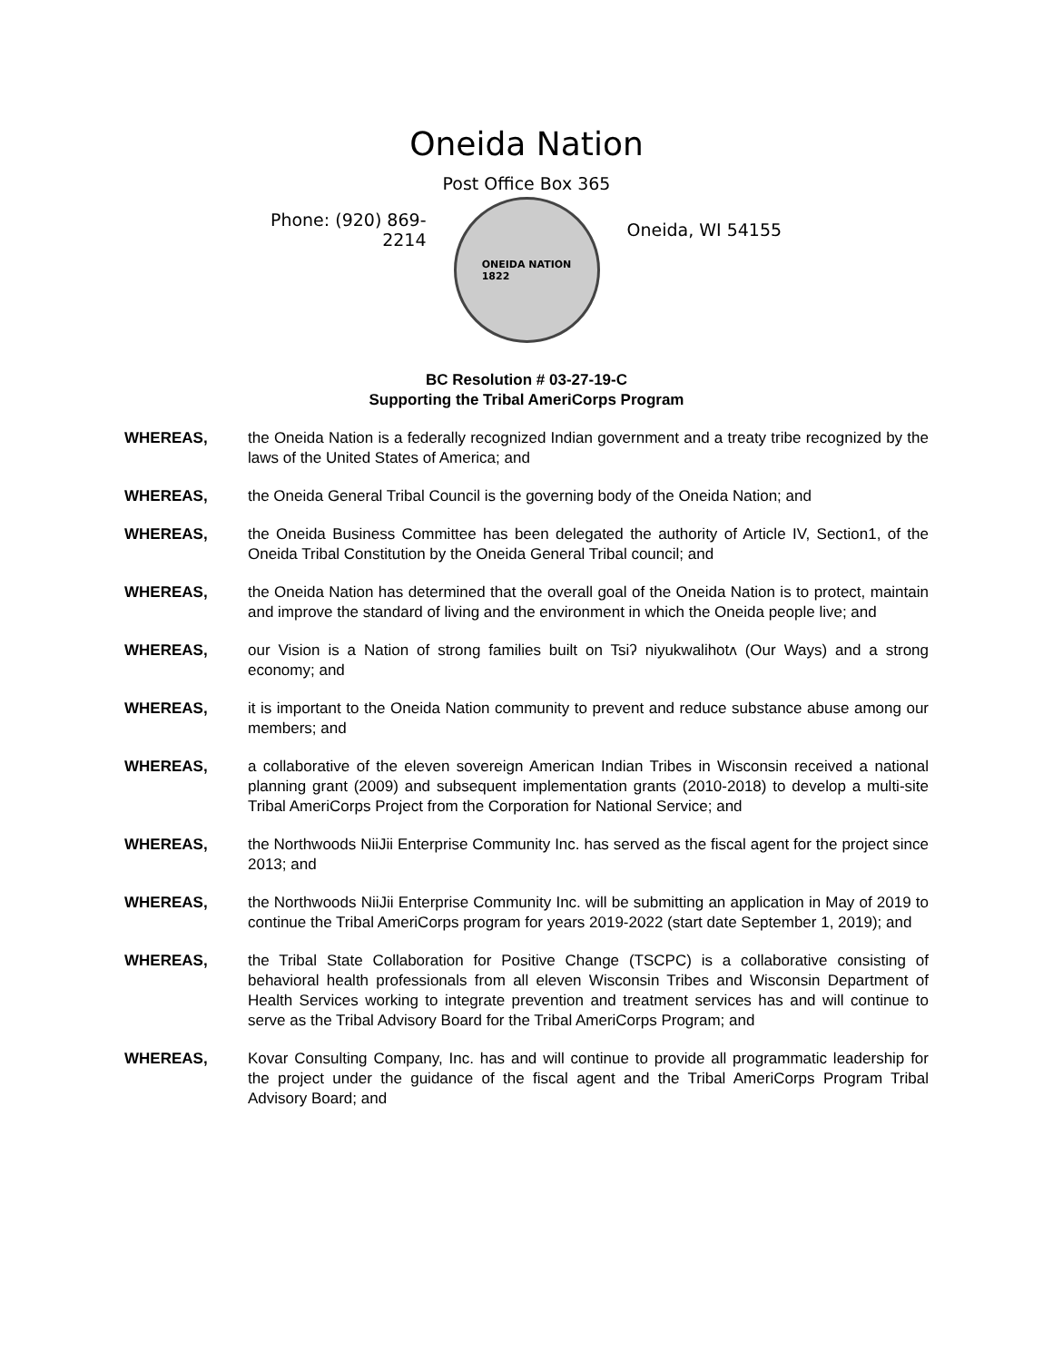Oneida Nation
Post Office Box 365
Phone: (920) 869-2214
ONEIDA NATION
1822
Oneida, WI 54155
BC Resolution # 03-27-19-C
Supporting the Tribal AmeriCorps Program
WHEREAS, the Oneida Nation is a federally recognized Indian government and a treaty tribe recognized by the laws of the United States of America; and
WHEREAS, the Oneida General Tribal Council is the governing body of the Oneida Nation; and
WHEREAS, the Oneida Business Committee has been delegated the authority of Article IV, Section1, of the Oneida Tribal Constitution by the Oneida General Tribal council; and
WHEREAS, the Oneida Nation has determined that the overall goal of the Oneida Nation is to protect, maintain and improve the standard of living and the environment in which the Oneida people live; and
WHEREAS, our Vision is a Nation of strong families built on Tsiʔ niyukwalihotʌ (Our Ways) and a strong economy; and
WHEREAS, it is important to the Oneida Nation community to prevent and reduce substance abuse among our members; and
WHEREAS, a collaborative of the eleven sovereign American Indian Tribes in Wisconsin received a national planning grant (2009) and subsequent implementation grants (2010-2018) to develop a multi-site Tribal AmeriCorps Project from the Corporation for National Service; and
WHEREAS, the Northwoods NiiJii Enterprise Community Inc. has served as the fiscal agent for the project since 2013; and
WHEREAS, the Northwoods NiiJii Enterprise Community Inc. will be submitting an application in May of 2019 to continue the Tribal AmeriCorps program for years 2019-2022 (start date September 1, 2019); and
WHEREAS, the Tribal State Collaboration for Positive Change (TSCPC) is a collaborative consisting of behavioral health professionals from all eleven Wisconsin Tribes and Wisconsin Department of Health Services working to integrate prevention and treatment services has and will continue to serve as the Tribal Advisory Board for the Tribal AmeriCorps Program; and
WHEREAS, Kovar Consulting Company, Inc. has and will continue to provide all programmatic leadership for the project under the guidance of the fiscal agent and the Tribal AmeriCorps Program Tribal Advisory Board; and